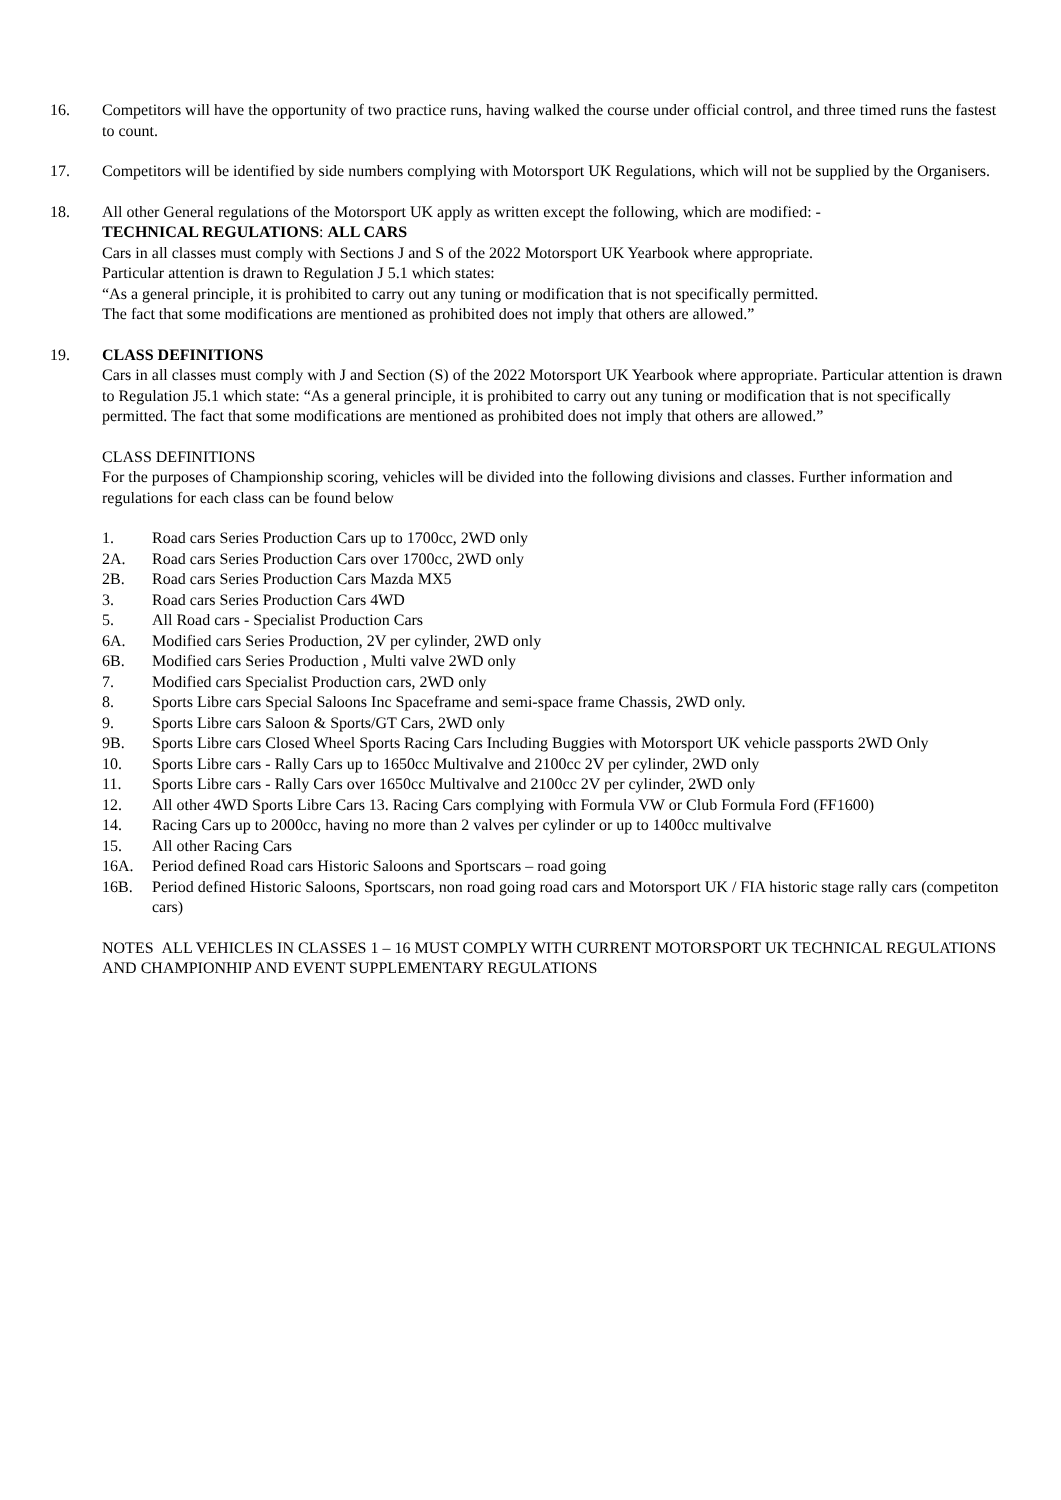16. Competitors will have the opportunity of two practice runs, having walked the course under official control, and three timed runs the fastest to count.
17. Competitors will be identified by side numbers complying with Motorsport UK Regulations, which will not be supplied by the Organisers.
18. All other General regulations of the Motorsport UK apply as written except the following, which are modified: -
TECHNICAL REGULATIONS: ALL CARS
Cars in all classes must comply with Sections J and S of the 2022 Motorsport UK Yearbook where appropriate.
Particular attention is drawn to Regulation J 5.1 which states:
“As a general principle, it is prohibited to carry out any tuning or modification that is not specifically permitted.
The fact that some modifications are mentioned as prohibited does not imply that others are allowed.”
19. CLASS DEFINITIONS
Cars in all classes must comply with J and Section (S) of the 2022 Motorsport UK Yearbook where appropriate. Particular attention is drawn to Regulation J5.1 which state: “As a general principle, it is prohibited to carry out any tuning or modification that is not specifically permitted. The fact that some modifications are mentioned as prohibited does not imply that others are allowed.”
CLASS DEFINITIONS
For the purposes of Championship scoring, vehicles will be divided into the following divisions and classes. Further information and regulations for each class can be found below
1. Road cars Series Production Cars up to 1700cc, 2WD only
2A. Road cars Series Production Cars over 1700cc, 2WD only
2B. Road cars Series Production Cars Mazda MX5
3. Road cars Series Production Cars 4WD
5. All Road cars - Specialist Production Cars
6A. Modified cars Series Production, 2V per cylinder, 2WD only
6B. Modified cars Series Production , Multi valve 2WD only
7. Modified cars Specialist Production cars, 2WD only
8. Sports Libre cars Special Saloons Inc Spaceframe and semi-space frame Chassis, 2WD only.
9. Sports Libre cars Saloon & Sports/GT Cars, 2WD only
9B. Sports Libre cars Closed Wheel Sports Racing Cars Including Buggies with Motorsport UK vehicle passports 2WD Only
10. Sports Libre cars - Rally Cars up to 1650cc Multivalve and 2100cc 2V per cylinder, 2WD only
11. Sports Libre cars - Rally Cars over 1650cc Multivalve and 2100cc 2V per cylinder, 2WD only
12. All other 4WD Sports Libre Cars 13. Racing Cars complying with Formula VW or Club Formula Ford (FF1600)
14. Racing Cars up to 2000cc, having no more than 2 valves per cylinder or up to 1400cc multivalve
15. All other Racing Cars
16A. Period defined Road cars Historic Saloons and Sportscars – road going
16B. Period defined Historic Saloons, Sportscars, non road going road cars and Motorsport UK / FIA historic stage rally cars (competiton cars)
NOTES ALL VEHICLES IN CLASSES 1 – 16 MUST COMPLY WITH CURRENT MOTORSPORT UK TECHNICAL REGULATIONS AND CHAMPIONHIP AND EVENT SUPPLEMENTARY REGULATIONS